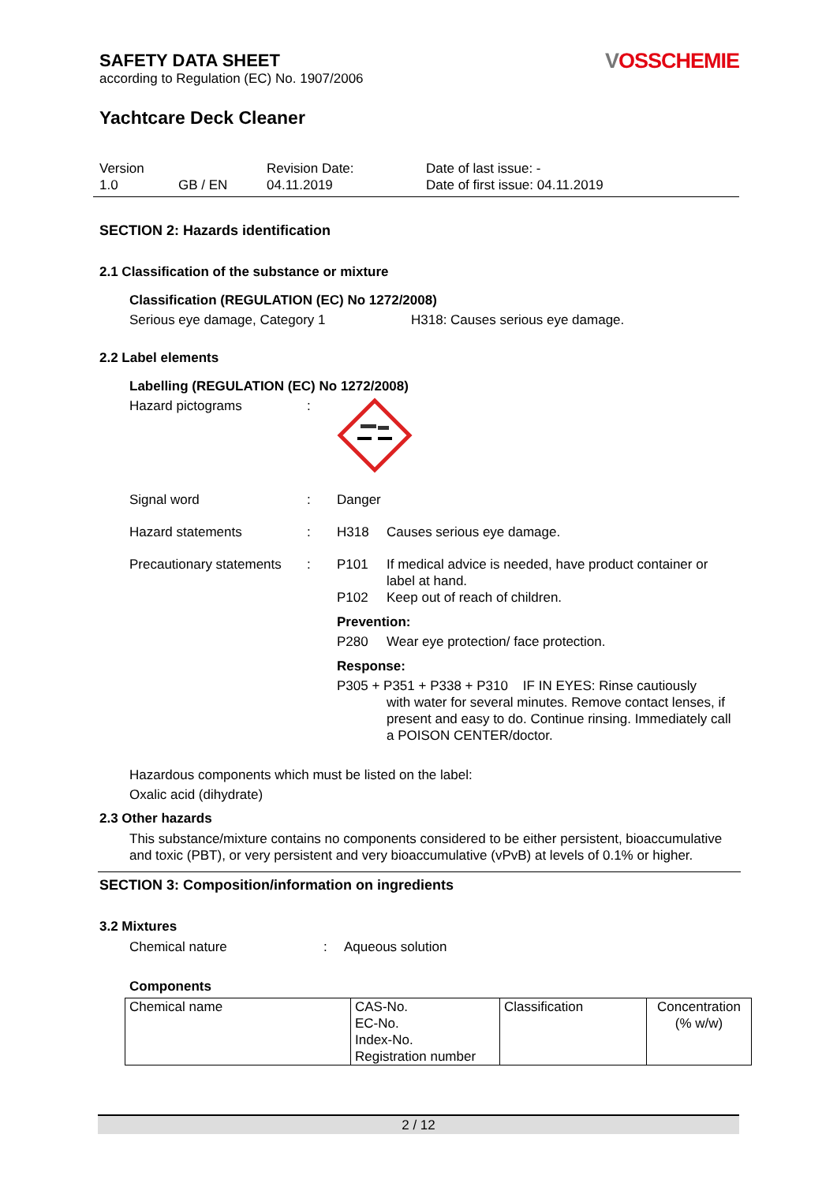SAFETY DATA SHEET
according to Regulation (EC) No. 1907/2006
VOSSCHEMIE
Yachtcare Deck Cleaner
Version
1.0
GB / EN Revision Date:
04.11.2019
Date of last issue: -
Date of first issue: 04.11.2019
SECTION 2: Hazards identification
2.1 Classification of the substance or mixture
Classification (REGULATION (EC) No 1272/2008)
Serious eye damage, Category 1 H318: Causes serious eye damage.
2.2 Label elements
Labelling (REGULATION (EC) No 1272/2008)
Hazard pictograms :
Signal word : Danger
Hazard statements : H318 Causes serious eye damage.
Precautionary statements
:
P101 If medical advice is needed, have product container or label at hand.
P102 Keep out of reach of children.
Prevention:
P280 Wear eye protection/ face protection.
Response:
P305 + P351 + P338 + P310 IF IN EYES: Rinse cautiously
with water for several minutes. Remove contact lenses, if present and easy to do. Continue rinsing. Immediately call a POISON CENTER/doctor.
Hazardous components which must be listed on the label:
Oxalic acid (dihydrate)
2.3 Other hazards
This substance/mixture contains no components considered to be either persistent, bioaccumulative and toxic (PBT), or very persistent and very bioaccumulative (vPvB) at levels of 0.1% or higher.
SECTION 3: Composition/information on ingredients
3.2 Mixtures
Chemical nature : Aqueous solution
Components
| Chemical name | CAS-No. EC-No. Index-No. Registration number | Classification | Concentration (% w/w) |
2 / 12